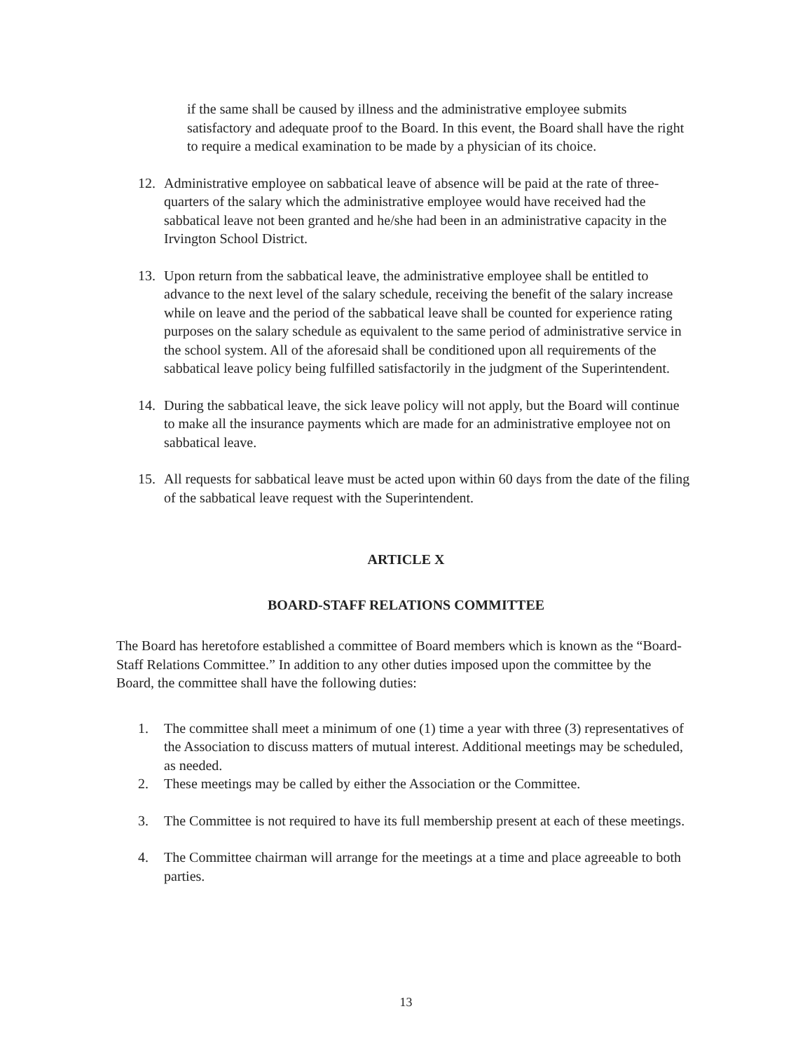if the same shall be caused by illness and the administrative employee submits satisfactory and adequate proof to the Board. In this event, the Board shall have the right to require a medical examination to be made by a physician of its choice.
12. Administrative employee on sabbatical leave of absence will be paid at the rate of three-quarters of the salary which the administrative employee would have received had the sabbatical leave not been granted and he/she had been in an administrative capacity in the Irvington School District.
13. Upon return from the sabbatical leave, the administrative employee shall be entitled to advance to the next level of the salary schedule, receiving the benefit of the salary increase while on leave and the period of the sabbatical leave shall be counted for experience rating purposes on the salary schedule as equivalent to the same period of administrative service in the school system. All of the aforesaid shall be conditioned upon all requirements of the sabbatical leave policy being fulfilled satisfactorily in the judgment of the Superintendent.
14. During the sabbatical leave, the sick leave policy will not apply, but the Board will continue to make all the insurance payments which are made for an administrative employee not on sabbatical leave.
15. All requests for sabbatical leave must be acted upon within 60 days from the date of the filing of the sabbatical leave request with the Superintendent.
ARTICLE X
BOARD-STAFF RELATIONS COMMITTEE
The Board has heretofore established a committee of Board members which is known as the “Board-Staff Relations Committee.” In addition to any other duties imposed upon the committee by the Board, the committee shall have the following duties:
1. The committee shall meet a minimum of one (1) time a year with three (3) representatives of the Association to discuss matters of mutual interest. Additional meetings may be scheduled, as needed.
2. These meetings may be called by either the Association or the Committee.
3. The Committee is not required to have its full membership present at each of these meetings.
4. The Committee chairman will arrange for the meetings at a time and place agreeable to both parties.
13